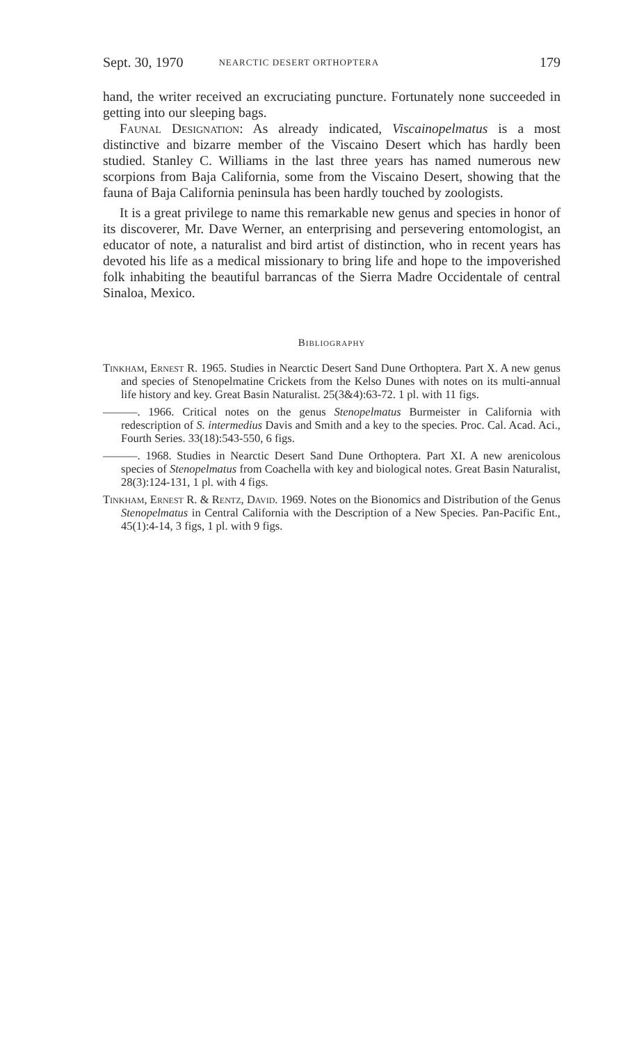Sept. 30, 1970 NEARCTIC DESERT ORTHOPTERA 179
hand, the writer received an excruciating puncture. Fortunately none succeeded in getting into our sleeping bags.
Faunal Designation: As already indicated, Viscainopelmatus is a most distinctive and bizarre member of the Viscaino Desert which has hardly been studied. Stanley C. Williams in the last three years has named numerous new scorpions from Baja California, some from the Viscaino Desert, showing that the fauna of Baja California peninsula has been hardly touched by zoologists.
It is a great privilege to name this remarkable new genus and species in honor of its discoverer, Mr. Dave Werner, an enterprising and persevering entomologist, an educator of note, a naturalist and bird artist of distinction, who in recent years has devoted his life as a medical missionary to bring life and hope to the impoverished folk inhabiting the beautiful barrancas of the Sierra Madre Occidentale of central Sinaloa, Mexico.
Bibliography
Tinkham, Ernest R. 1965. Studies in Nearctic Desert Sand Dune Orthoptera. Part X. A new genus and species of Stenopelmatine Crickets from the Kelso Dunes with notes on its multi-annual life history and key. Great Basin Naturalist. 25(3&4):63-72. 1 pl. with 11 figs.
———. 1966. Critical notes on the genus Stenopelmatus Burmeister in California with redescription of S. intermedius Davis and Smith and a key to the species. Proc. Cal. Acad. Aci., Fourth Series. 33(18):543-550, 6 figs.
———. 1968. Studies in Nearctic Desert Sand Dune Orthoptera. Part XI. A new arenicolous species of Stenopelmatus from Coachella with key and biological notes. Great Basin Naturalist, 28(3):124-131, 1 pl. with 4 figs.
Tinkham, Ernest R. & Rentz, David. 1969. Notes on the Bionomics and Distribution of the Genus Stenopelmatus in Central California with the Description of a New Species. Pan-Pacific Ent., 45(1):4-14, 3 figs, 1 pl. with 9 figs.